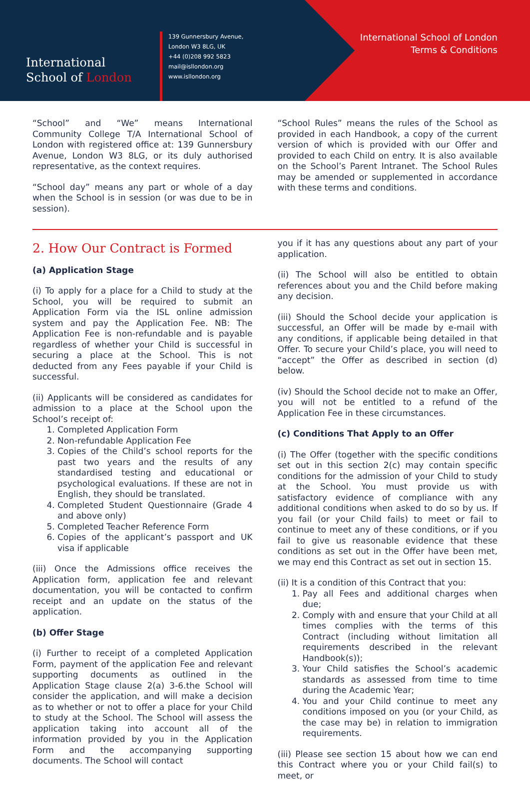International
School of London
139 Gunnersbury Avenue,
London W3 8LG, UK
+44 (0)208 992 5823
mail@isllondon.org
www.isllondon.org
International School of London
Terms & Conditions
“School” and “We” means International Community College T/A International School of London with registered office at: 139 Gunnersbury Avenue, London W3 8LG, or its duly authorised representative, as the context requires.
“School day” means any part or whole of a day when the School is in session (or was due to be in session).
“School Rules” means the rules of the School as provided in each Handbook, a copy of the current version of which is provided with our Offer and provided to each Child on entry. It is also available on the School’s Parent Intranet. The School Rules may be amended or supplemented in accordance with these terms and conditions.
2. How Our Contract is Formed
(a) Application Stage
(i) To apply for a place for a Child to study at the School, you will be required to submit an Application Form via the ISL online admission system and pay the Application Fee. NB: The Application Fee is non-refundable and is payable regardless of whether your Child is successful in securing a place at the School. This is not deducted from any Fees payable if your Child is successful.
(ii) Applicants will be considered as candidates for admission to a place at the School upon the School’s receipt of:
1. Completed Application Form
2. Non-refundable Application Fee
3. Copies of the Child’s school reports for the past two years and the results of any standardised testing and educational or psychological evaluations. If these are not in English, they should be translated.
4. Completed Student Questionnaire (Grade 4 and above only)
5. Completed Teacher Reference Form
6. Copies of the applicant’s passport and UK visa if applicable
(iii) Once the Admissions office receives the Application form, application fee and relevant documentation, you will be contacted to confirm receipt and an update on the status of the application.
(b) Offer Stage
(i) Further to receipt of a completed Application Form, payment of the application Fee and relevant supporting documents as outlined in the Application Stage clause 2(a) 3-6.the School will consider the application, and will make a decision as to whether or not to offer a place for your Child to study at the School. The School will assess the application taking into account all of the information provided by you in the Application Form and the accompanying supporting documents. The School will contact
you if it has any questions about any part of your application.
(ii) The School will also be entitled to obtain references about you and the Child before making any decision.
(iii) Should the School decide your application is successful, an Offer will be made by e-mail with any conditions, if applicable being detailed in that Offer. To secure your Child’s place, you will need to “accept” the Offer as described in section (d) below.
(iv) Should the School decide not to make an Offer, you will not be entitled to a refund of the Application Fee in these circumstances.
(c) Conditions That Apply to an Offer
(i) The Offer (together with the specific conditions set out in this section 2(c) may contain specific conditions for the admission of your Child to study at the School. You must provide us with satisfactory evidence of compliance with any additional conditions when asked to do so by us. If you fail (or your Child fails) to meet or fail to continue to meet any of these conditions, or if you fail to give us reasonable evidence that these conditions as set out in the Offer have been met, we may end this Contract as set out in section 15.
(ii) It is a condition of this Contract that you:
1. Pay all Fees and additional charges when due;
2. Comply with and ensure that your Child at all times complies with the terms of this Contract (including without limitation all requirements described in the relevant Handbook(s));
3. Your Child satisfies the School’s academic standards as assessed from time to time during the Academic Year;
4. You and your Child continue to meet any conditions imposed on you (or your Child, as the case may be) in relation to immigration requirements.
(iii) Please see section 15 about how we can end this Contract where you or your Child fail(s) to meet, or